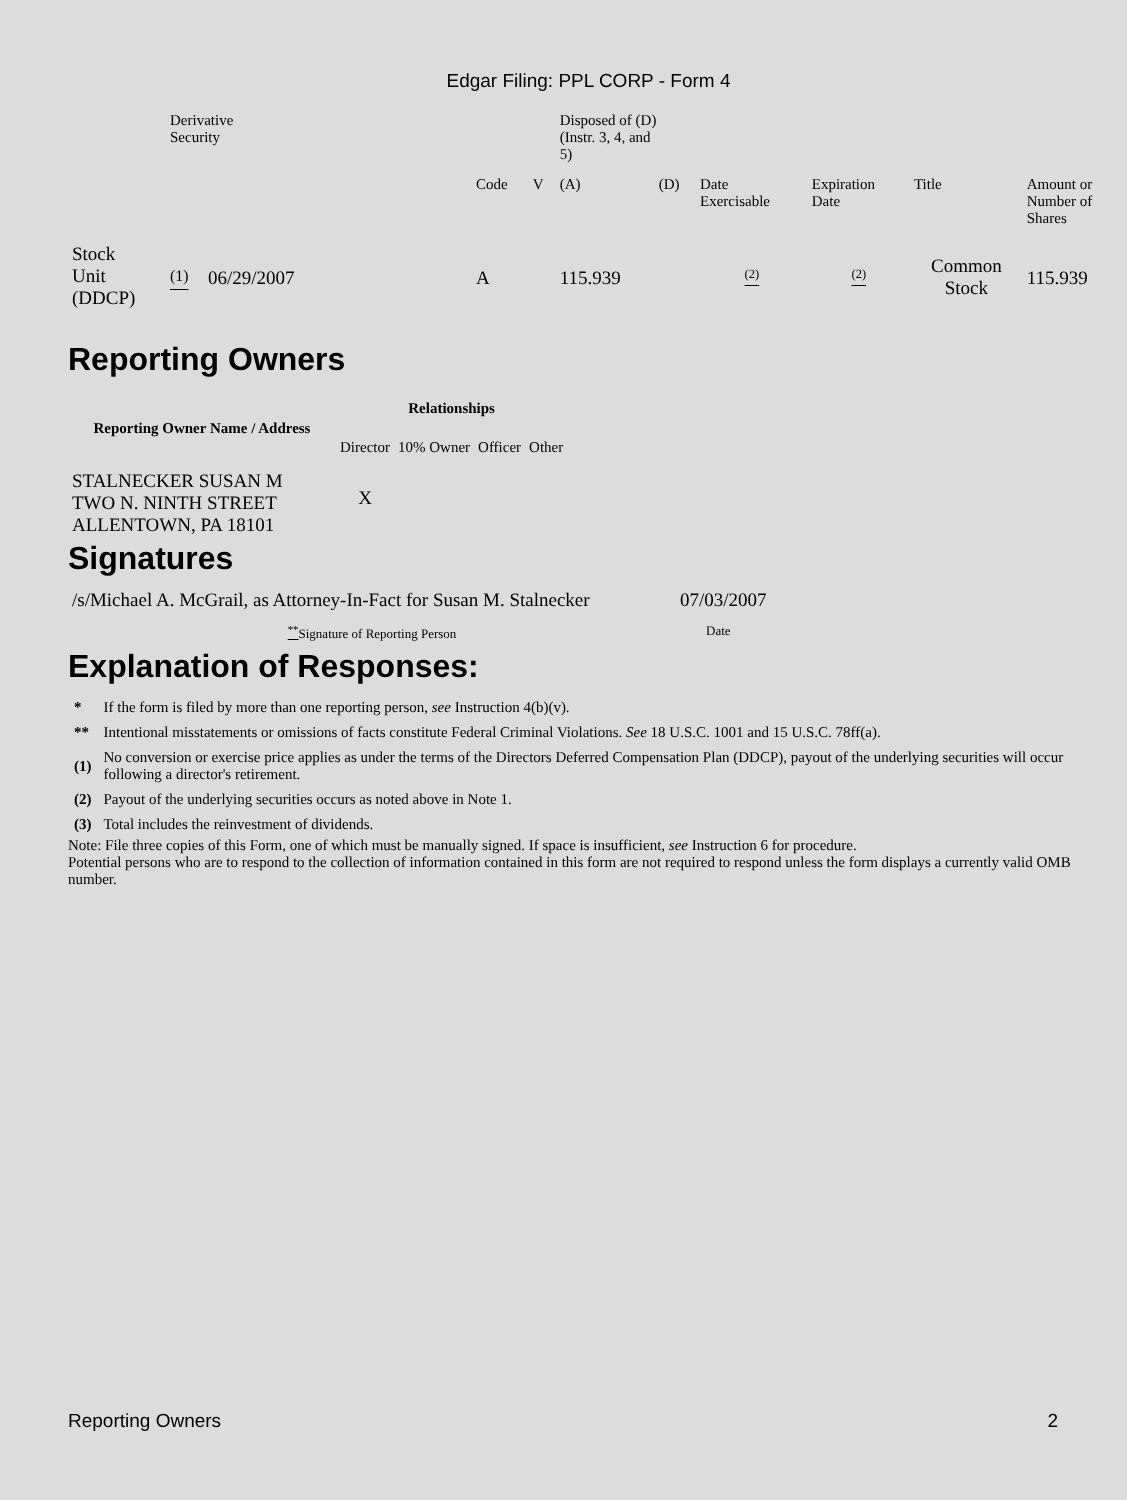Edgar Filing: PPL CORP - Form 4
| | Derivative Security | | | | Disposed of (D) (Instr. 3, 4, and 5) | | | | | |
| | | | Code | V | (A) | (D) | Date Exercisable | Expiration Date | Title | Amount or Number of Shares |
| Stock Unit (DDCP) | <sup>(1)</sup> | 06/29/2007 | A | | 115.939 | | <sup>(2)</sup> | <sup>(2)</sup> | Common Stock | 115.939 |
Reporting Owners
| Reporting Owner Name / Address | Relationships | | | |
| --- | --- | --- | --- | --- |
| | Director | 10% Owner | Officer | Other |
| STALNECKER SUSAN M TWO N. NINTH STREET ALLENTOWN, PA 18101 | X | | | |
Signatures
| /s/Michael A. McGrail, as Attorney-In-Fact for Susan M. Stalnecker | 07/03/2007 |
| <sup>**</sup> Signature of Reporting Person | Date |
Explanation of Responses:
| * | If the form is filed by more than one reporting person, see Instruction 4(b)(v). |
| ** | Intentional misstatements or omissions of facts constitute Federal Criminal Violations. See 18 U.S.C. 1001 and 15 U.S.C. 78ff(a). |
| (1) | No conversion or exercise price applies as under the terms of the Directors Deferred Compensation Plan (DDCP), payout of the underlying securities will occur following a director's retirement. |
| (2) | Payout of the underlying securities occurs as noted above in Note 1. |
| (3) | Total includes the reinvestment of dividends. |
Note: File three copies of this Form, one of which must be manually signed. If space is insufficient, see Instruction 6 for procedure.
Potential persons who are to respond to the collection of information contained in this form are not required to respond unless the form displays a currently valid OMB number.
Reporting Owners 2